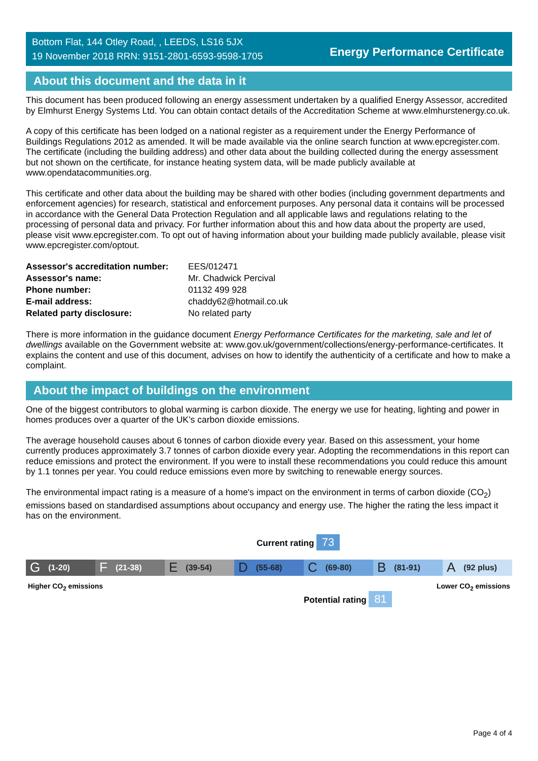Bottom Flat, 144 Otley Road, , LEEDS, LS16 5JX
19 November 2018 RRN: 9151-2801-6593-9598-1705
Energy Performance Certificate
About this document and the data in it
This document has been produced following an energy assessment undertaken by a qualified Energy Assessor, accredited by Elmhurst Energy Systems Ltd. You can obtain contact details of the Accreditation Scheme at www.elmhurstenergy.co.uk.
A copy of this certificate has been lodged on a national register as a requirement under the Energy Performance of Buildings Regulations 2012 as amended. It will be made available via the online search function at www.epcregister.com. The certificate (including the building address) and other data about the building collected during the energy assessment but not shown on the certificate, for instance heating system data, will be made publicly available at www.opendatacommunities.org.
This certificate and other data about the building may be shared with other bodies (including government departments and enforcement agencies) for research, statistical and enforcement purposes. Any personal data it contains will be processed in accordance with the General Data Protection Regulation and all applicable laws and regulations relating to the processing of personal data and privacy. For further information about this and how data about the property are used, please visit www.epcregister.com. To opt out of having information about your building made publicly available, please visit www.epcregister.com/optout.
| Assessor's accreditation number: | EES/012471 |
| Assessor's name: | Mr. Chadwick Percival |
| Phone number: | 01132 499 928 |
| E-mail address: | chaddy62@hotmail.co.uk |
| Related party disclosure: | No related party |
There is more information in the guidance document Energy Performance Certificates for the marketing, sale and let of dwellings available on the Government website at: www.gov.uk/government/collections/energy-performance-certificates. It explains the content and use of this document, advises on how to identify the authenticity of a certificate and how to make a complaint.
About the impact of buildings on the environment
One of the biggest contributors to global warming is carbon dioxide. The energy we use for heating, lighting and power in homes produces over a quarter of the UK’s carbon dioxide emissions.
The average household causes about 6 tonnes of carbon dioxide every year. Based on this assessment, your home currently produces approximately 3.7 tonnes of carbon dioxide every year. Adopting the recommendations in this report can reduce emissions and protect the environment. If you were to install these recommendations you could reduce this amount by 1.1 tonnes per year. You could reduce emissions even more by switching to renewable energy sources.
The environmental impact rating is a measure of a home's impact on the environment in terms of carbon dioxide (CO<sub>2</sub>) emissions based on standardised assumptions about occupancy and energy use. The higher the rating the less impact it has on the environment.
Current rating 73
G (1-20)
F (21-38)
E (39-54)
D (55-68)
C (69-80)
B (81-91)
A (92 plus)
Higher CO<sub>2</sub> emissions Lower CO<sub>2</sub> emissions
Potential rating 81
Page 4 of 4